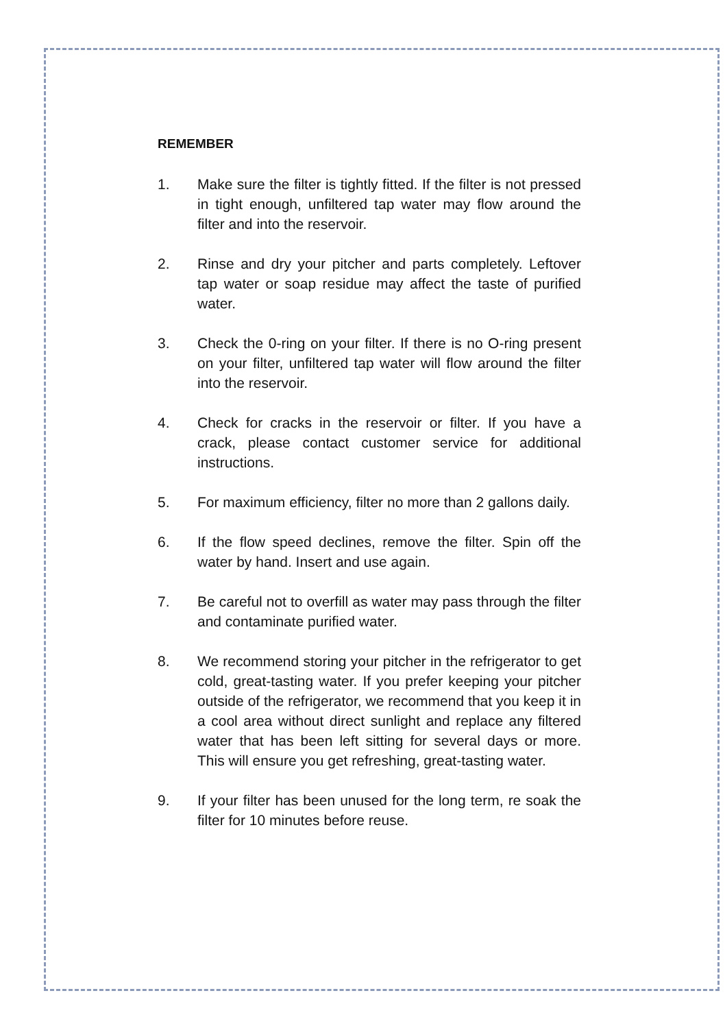REMEMBER
1. Make sure the filter is tightly fitted. If the filter is not pressed in tight enough, unfiltered tap water may flow around the filter and into the reservoir.
2. Rinse and dry your pitcher and parts completely. Leftover tap water or soap residue may affect the taste of purified water.
3. Check the 0-ring on your filter. If there is no O-ring present on your filter, unfiltered tap water will flow around the filter into the reservoir.
4. Check for cracks in the reservoir or filter. If you have a crack, please contact customer service for additional instructions.
5. For maximum efficiency, filter no more than 2 gallons daily.
6. If the flow speed declines, remove the filter. Spin off the water by hand. Insert and use again.
7. Be careful not to overfill as water may pass through the filter and contaminate purified water.
8. We recommend storing your pitcher in the refrigerator to get cold, great-tasting water. If you prefer keeping your pitcher outside of the refrigerator, we recommend that you keep it in a cool area without direct sunlight and replace any filtered water that has been left sitting for several days or more. This will ensure you get refreshing, great-tasting water.
9. If your filter has been unused for the long term, re soak the filter for 10 minutes before reuse.